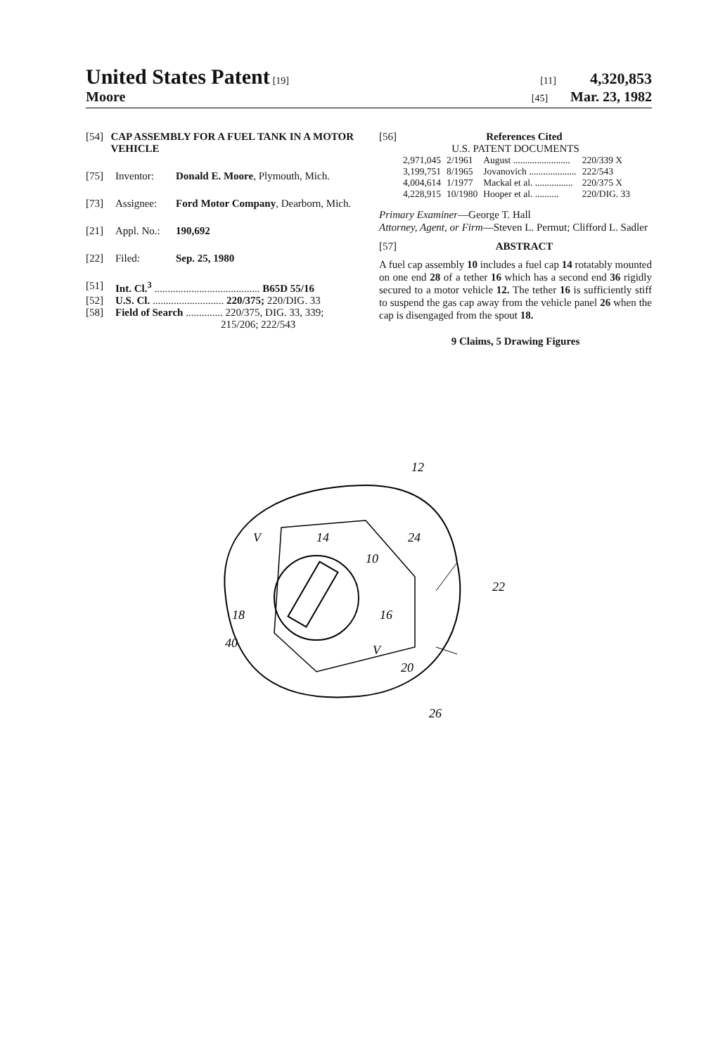United States Patent [19] [11] 4,320,853
Moore [45] Mar. 23, 1982
[54] CAP ASSEMBLY FOR A FUEL TANK IN A MOTOR VEHICLE
[75] Inventor: Donald E. Moore, Plymouth, Mich.
[73] Assignee: Ford Motor Company, Dearborn, Mich.
[21] Appl. No.: 190,692
[22] Filed: Sep. 25, 1980
[51] Int. Cl.<sup>3</sup> ........................................ B65D 55/16
[52] U.S. Cl. ........................... 220/375; 220/DIG. 33
[58] Field of Search .............. 220/375, DIG. 33, 339;
215/206; 222/543
[56] References Cited
U.S. PATENT DOCUMENTS
| 2,971,045 | 2/1961 | August ........................ | 220/339 X |
| 3,199,751 | 8/1965 | Jovanovich .................... | 222/543 |
| 4,004,614 | 1/1977 | Mackal et al. ................ | 220/375 X |
| 4,228,915 | 10/1980 | Hooper et al. .......... | 220/DIG. 33 |
Primary Examiner—George T. Hall
Attorney, Agent, or Firm—Steven L. Permut; Clifford L. Sadler
[57] ABSTRACT
A fuel cap assembly 10 includes a fuel cap 14 rotatably mounted on one end 28 of a tether 16 which has a second end 36 rigidly secured to a motor vehicle 12. The tether 16 is sufficiently stiff to suspend the gas cap away from the vehicle panel 26 when the cap is disengaged from the spout 18.
9 Claims, 5 Drawing Figures
12
14
10
24
22
18
16
40
20
26
V
V